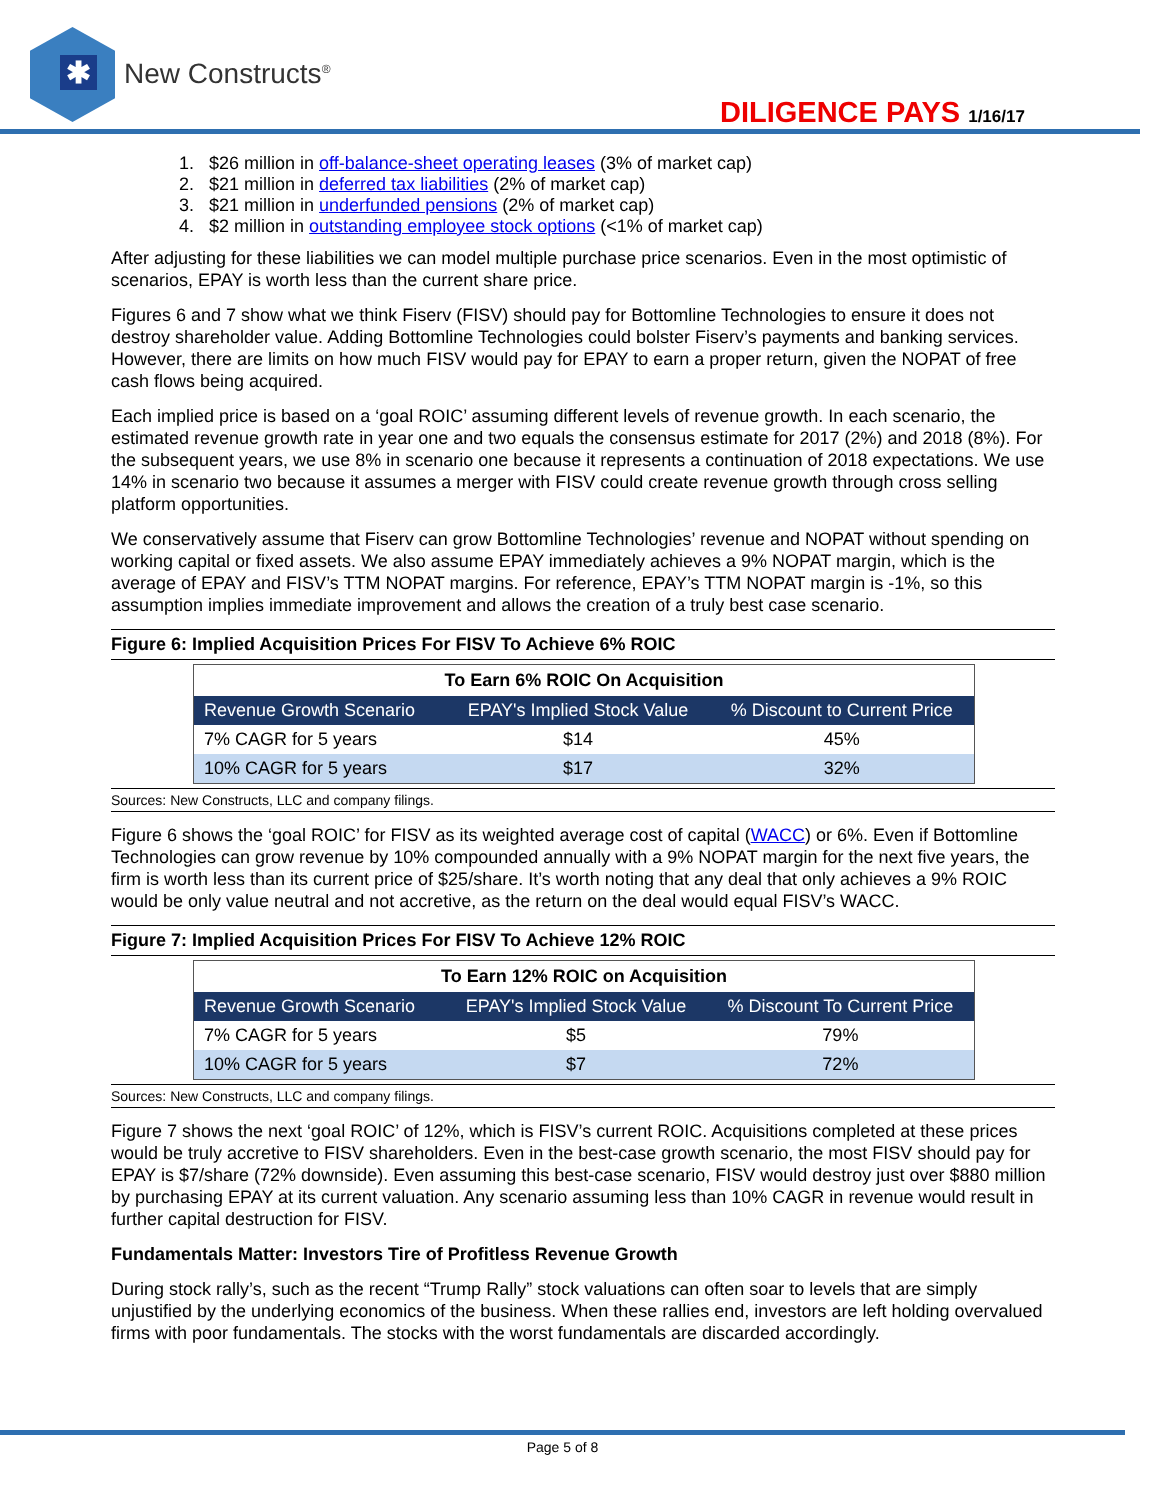✱
New Constructs<sup>®</sup>
DILIGENCE PAYS 1/16/17
1. $26 million in off-balance-sheet operating leases (3% of market cap)
2. $21 million in deferred tax liabilities (2% of market cap)
3. $21 million in underfunded pensions (2% of market cap)
4. $2 million in outstanding employee stock options (<1% of market cap)
After adjusting for these liabilities we can model multiple purchase price scenarios. Even in the most optimistic of scenarios, EPAY is worth less than the current share price.
Figures 6 and 7 show what we think Fiserv (FISV) should pay for Bottomline Technologies to ensure it does not destroy shareholder value. Adding Bottomline Technologies could bolster Fiserv’s payments and banking services. However, there are limits on how much FISV would pay for EPAY to earn a proper return, given the NOPAT of free cash flows being acquired.
Each implied price is based on a ‘goal ROIC’ assuming different levels of revenue growth. In each scenario, the estimated revenue growth rate in year one and two equals the consensus estimate for 2017 (2%) and 2018 (8%). For the subsequent years, we use 8% in scenario one because it represents a continuation of 2018 expectations. We use 14% in scenario two because it assumes a merger with FISV could create revenue growth through cross selling platform opportunities.
We conservatively assume that Fiserv can grow Bottomline Technologies’ revenue and NOPAT without spending on working capital or fixed assets. We also assume EPAY immediately achieves a 9% NOPAT margin, which is the average of EPAY and FISV’s TTM NOPAT margins. For reference, EPAY’s TTM NOPAT margin is -1%, so this assumption implies immediate improvement and allows the creation of a truly best case scenario.
Figure 6: Implied Acquisition Prices For FISV To Achieve 6% ROIC
| To Earn 6% ROIC On Acquisition | | |
| --- | --- | --- |
| Revenue Growth Scenario | EPAY's Implied Stock Value | % Discount to Current Price |
| 7% CAGR for 5 years | $14 | 45% |
| 10% CAGR for 5 years | $17 | 32% |
Sources: New Constructs, LLC and company filings.
Figure 6 shows the ‘goal ROIC’ for FISV as its weighted average cost of capital (WACC) or 6%. Even if Bottomline Technologies can grow revenue by 10% compounded annually with a 9% NOPAT margin for the next five years, the firm is worth less than its current price of $25/share. It’s worth noting that any deal that only achieves a 9% ROIC would be only value neutral and not accretive, as the return on the deal would equal FISV’s WACC.
Figure 7: Implied Acquisition Prices For FISV To Achieve 12% ROIC
| To Earn 12% ROIC on Acquisition | | |
| --- | --- | --- |
| Revenue Growth Scenario | EPAY's Implied Stock Value | % Discount To Current Price |
| 7% CAGR for 5 years | $5 | 79% |
| 10% CAGR for 5 years | $7 | 72% |
Sources: New Constructs, LLC and company filings.
Figure 7 shows the next ‘goal ROIC’ of 12%, which is FISV’s current ROIC. Acquisitions completed at these prices would be truly accretive to FISV shareholders. Even in the best-case growth scenario, the most FISV should pay for EPAY is $7/share (72% downside). Even assuming this best-case scenario, FISV would destroy just over $880 million by purchasing EPAY at its current valuation. Any scenario assuming less than 10% CAGR in revenue would result in further capital destruction for FISV.
Fundamentals Matter: Investors Tire of Profitless Revenue Growth
During stock rally’s, such as the recent “Trump Rally” stock valuations can often soar to levels that are simply unjustified by the underlying economics of the business. When these rallies end, investors are left holding overvalued firms with poor fundamentals. The stocks with the worst fundamentals are discarded accordingly.
Page 5 of 8